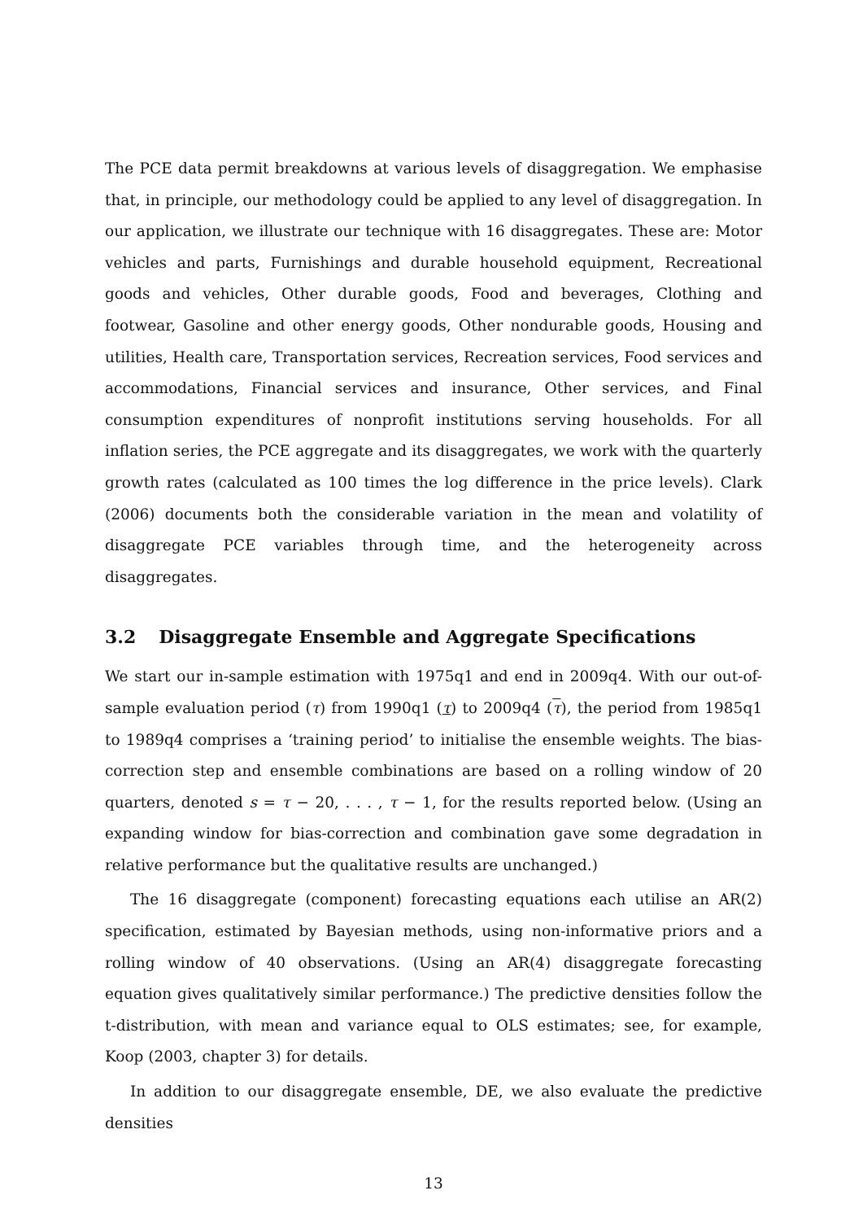The PCE data permit breakdowns at various levels of disaggregation. We emphasise that, in principle, our methodology could be applied to any level of disaggregation. In our application, we illustrate our technique with 16 disaggregates. These are: Motor vehicles and parts, Furnishings and durable household equipment, Recreational goods and vehicles, Other durable goods, Food and beverages, Clothing and footwear, Gasoline and other energy goods, Other nondurable goods, Housing and utilities, Health care, Transportation services, Recreation services, Food services and accommodations, Financial services and insurance, Other services, and Final consumption expenditures of nonprofit institutions serving households. For all inflation series, the PCE aggregate and its disaggregates, we work with the quarterly growth rates (calculated as 100 times the log difference in the price levels). Clark (2006) documents both the considerable variation in the mean and volatility of disaggregate PCE variables through time, and the heterogeneity across disaggregates.
3.2 Disaggregate Ensemble and Aggregate Specifications
We start our in-sample estimation with 1975q1 and end in 2009q4. With our out-of-sample evaluation period (τ) from 1990q1 (τ) to 2009q4 (τ), the period from 1985q1 to 1989q4 comprises a ‘training period’ to initialise the ensemble weights. The bias-correction step and ensemble combinations are based on a rolling window of 20 quarters, denoted s = τ − 20, . . . , τ − 1, for the results reported below. (Using an expanding window for bias-correction and combination gave some degradation in relative performance but the qualitative results are unchanged.)
The 16 disaggregate (component) forecasting equations each utilise an AR(2) specification, estimated by Bayesian methods, using non-informative priors and a rolling window of 40 observations. (Using an AR(4) disaggregate forecasting equation gives qualitatively similar performance.) The predictive densities follow the t-distribution, with mean and variance equal to OLS estimates; see, for example, Koop (2003, chapter 3) for details.
In addition to our disaggregate ensemble, DE, we also evaluate the predictive densities
13